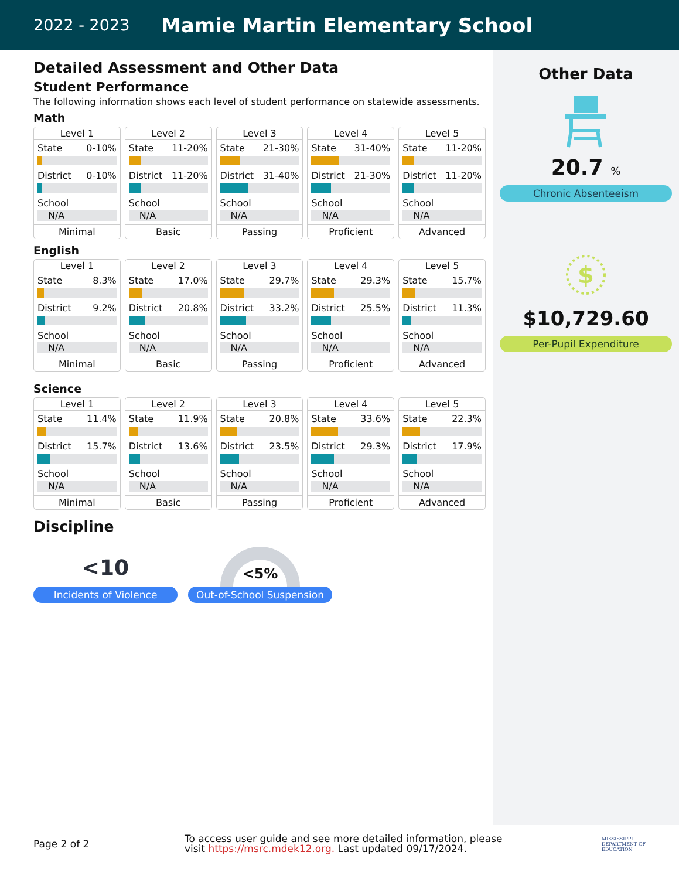2022 - 2023
Mamie Martin Elementary School
Detailed Assessment and Other Data
Student Performance
The following information shows each level of student performance on statewide assessments.
Math
Level 1
State 0-10%
District 0-10%
School
N/A
Minimal
Level 2
State 11-20%
District 11-20%
School
N/A
Basic
Level 3
State 21-30%
District 31-40%
School
N/A
Passing
Level 4
State 31-40%
District 21-30%
School
N/A
Proficient
Level 5
State 11-20%
District 11-20%
School
N/A
Advanced
English
Level 1
State 8.3%
District 9.2%
School
N/A
Minimal
Level 2
State 17.0%
District 20.8%
School
N/A
Basic
Level 3
State 29.7%
District 33.2%
School
N/A
Passing
Level 4
State 29.3%
District 25.5%
School
N/A
Proficient
Level 5
State 15.7%
District 11.3%
School
N/A
Advanced
Science
Level 1
State 11.4%
District 15.7%
School
N/A
Minimal
Level 2
State 11.9%
District 13.6%
School
N/A
Basic
Level 3
State 20.8%
District 23.5%
School
N/A
Passing
Level 4
State 33.6%
District 29.3%
School
N/A
Proficient
Level 5
State 22.3%
District 17.9%
School
N/A
Advanced
Discipline
<10
Incidents of Violence
<5%
Out-of-School Suspension
Other Data
20.7 %
Chronic Absenteeism
$
$10,729.60
Per-Pupil Expenditure
Page 2 of 2
To access user guide and see more detailed information, please visit https://msrc.mdek12.org. Last updated 09/17/2024.
MISSISSIPPI
DEPARTMENT OF
EDUCATION